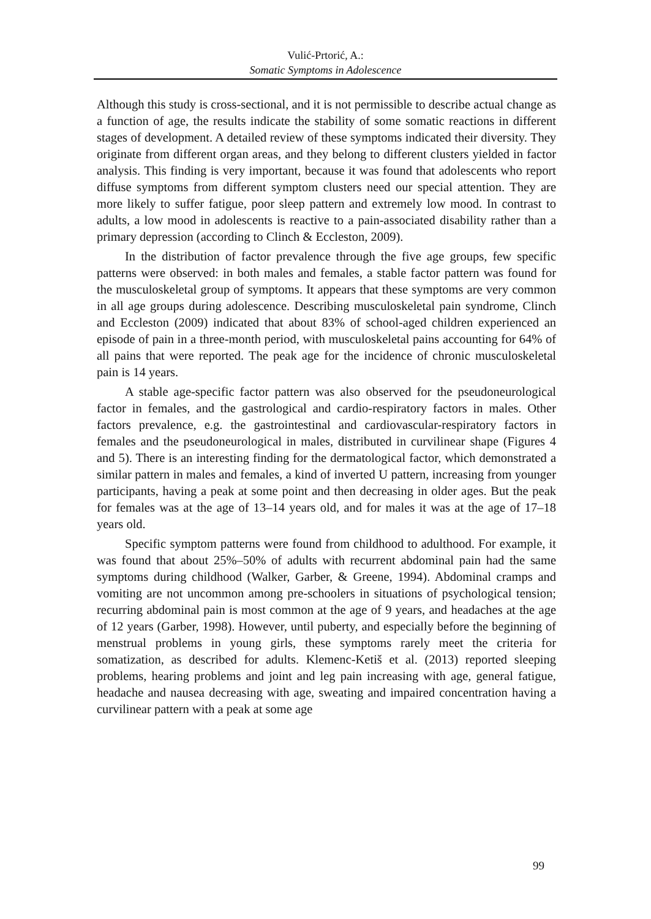Vulić-Prtorić, A.:
Somatic Symptoms in Adolescence
Although this study is cross-sectional, and it is not permissible to describe actual change as a function of age, the results indicate the stability of some somatic reactions in different stages of development. A detailed review of these symptoms indicated their diversity. They originate from different organ areas, and they belong to different clusters yielded in factor analysis. This finding is very important, because it was found that adolescents who report diffuse symptoms from different symptom clusters need our special attention. They are more likely to suffer fatigue, poor sleep pattern and extremely low mood. In contrast to adults, a low mood in adolescents is reactive to a pain-associated disability rather than a primary depression (according to Clinch & Eccleston, 2009).
In the distribution of factor prevalence through the five age groups, few specific patterns were observed: in both males and females, a stable factor pattern was found for the musculoskeletal group of symptoms. It appears that these symptoms are very common in all age groups during adolescence. Describing musculoskeletal pain syndrome, Clinch and Eccleston (2009) indicated that about 83% of school-aged children experienced an episode of pain in a three-month period, with musculoskeletal pains accounting for 64% of all pains that were reported. The peak age for the incidence of chronic musculoskeletal pain is 14 years.
A stable age-specific factor pattern was also observed for the pseudoneurological factor in females, and the gastrological and cardio-respiratory factors in males. Other factors prevalence, e.g. the gastrointestinal and cardiovascular-respiratory factors in females and the pseudoneurological in males, distributed in curvilinear shape (Figures 4 and 5). There is an interesting finding for the dermatological factor, which demonstrated a similar pattern in males and females, a kind of inverted U pattern, increasing from younger participants, having a peak at some point and then decreasing in older ages. But the peak for females was at the age of 13–14 years old, and for males it was at the age of 17–18 years old.
Specific symptom patterns were found from childhood to adulthood. For example, it was found that about 25%–50% of adults with recurrent abdominal pain had the same symptoms during childhood (Walker, Garber, & Greene, 1994). Abdominal cramps and vomiting are not uncommon among pre-schoolers in situations of psychological tension; recurring abdominal pain is most common at the age of 9 years, and headaches at the age of 12 years (Garber, 1998). However, until puberty, and especially before the beginning of menstrual problems in young girls, these symptoms rarely meet the criteria for somatization, as described for adults. Klemenc-Ketiš et al. (2013) reported sleeping problems, hearing problems and joint and leg pain increasing with age, general fatigue, headache and nausea decreasing with age, sweating and impaired concentration having a curvilinear pattern with a peak at some age
99